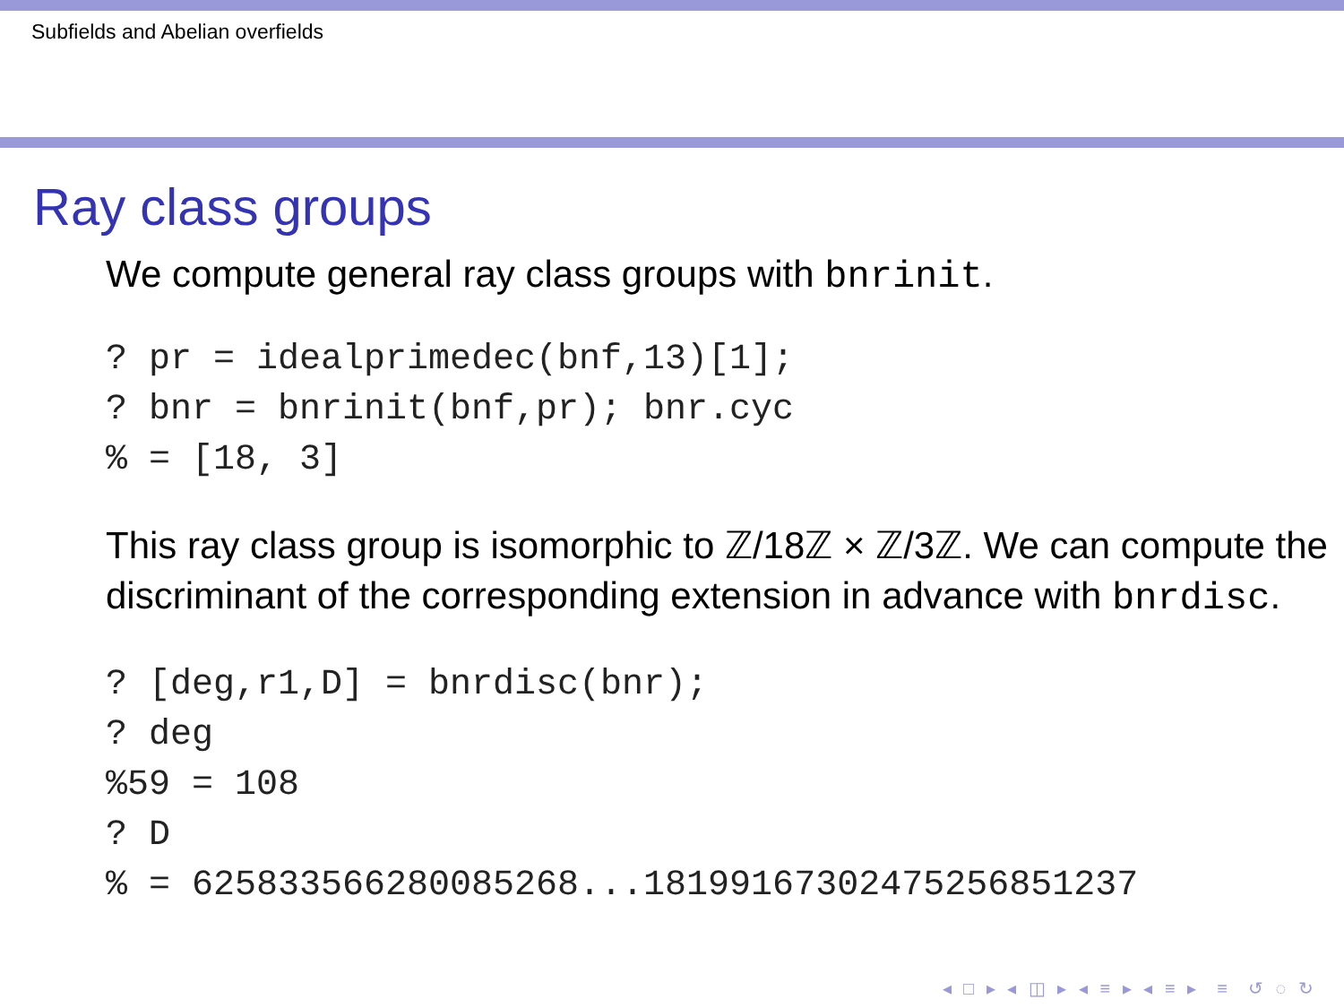Subfields and Abelian overfields
Ray class groups
We compute general ray class groups with bnrinit.
? pr = idealprimedec(bnf,13)[1];
? bnr = bnrinit(bnf,pr); bnr.cyc
% = [18, 3]
This ray class group is isomorphic to ℤ/18ℤ × ℤ/3ℤ. We can compute the discriminant of the corresponding extension in advance with bnrdisc.
? [deg,r1,D] = bnrdisc(bnr);
? deg
%59 = 108
? D
% = 625833566280085268...181991673024752568512​37
◂ □ ▸ ◂ ◫ ▸ ◂ ≡ ▸ ◂ ≡ ▸ ≡ ↺ ◌ ↻